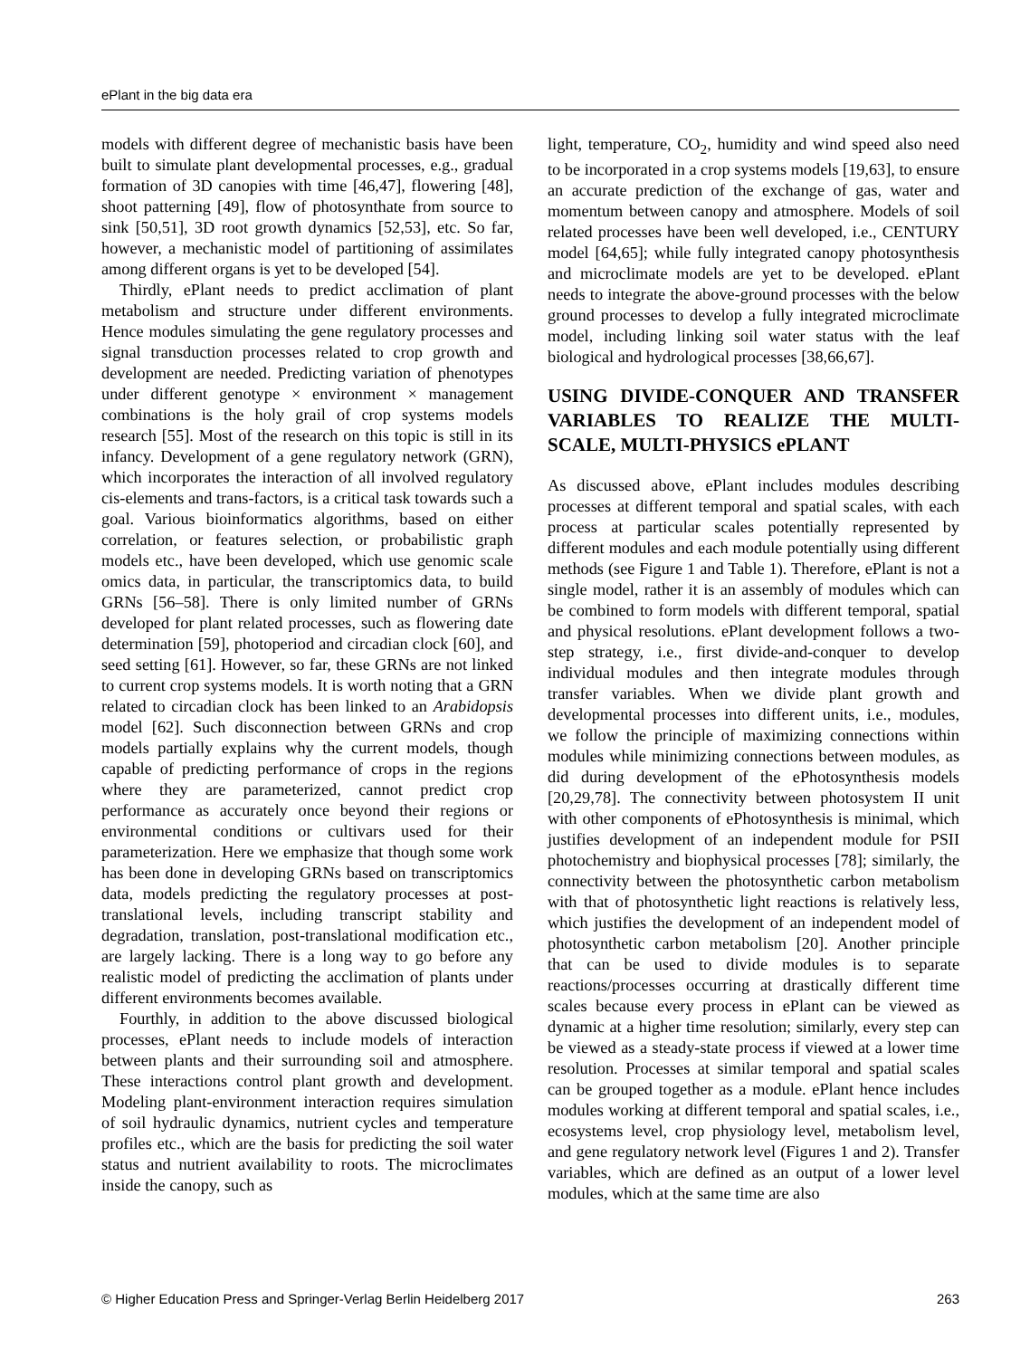ePlant in the big data era
models with different degree of mechanistic basis have been built to simulate plant developmental processes, e.g., gradual formation of 3D canopies with time [46,47], flowering [48], shoot patterning [49], flow of photosynthate from source to sink [50,51], 3D root growth dynamics [52,53], etc. So far, however, a mechanistic model of partitioning of assimilates among different organs is yet to be developed [54].
Thirdly, ePlant needs to predict acclimation of plant metabolism and structure under different environments. Hence modules simulating the gene regulatory processes and signal transduction processes related to crop growth and development are needed. Predicting variation of phenotypes under different genotype × environment × management combinations is the holy grail of crop systems models research [55]. Most of the research on this topic is still in its infancy. Development of a gene regulatory network (GRN), which incorporates the interaction of all involved regulatory cis-elements and trans-factors, is a critical task towards such a goal. Various bioinformatics algorithms, based on either correlation, or features selection, or probabilistic graph models etc., have been developed, which use genomic scale omics data, in particular, the transcriptomics data, to build GRNs [56–58]. There is only limited number of GRNs developed for plant related processes, such as flowering date determination [59], photoperiod and circadian clock [60], and seed setting [61]. However, so far, these GRNs are not linked to current crop systems models. It is worth noting that a GRN related to circadian clock has been linked to an Arabidopsis model [62]. Such disconnection between GRNs and crop models partially explains why the current models, though capable of predicting performance of crops in the regions where they are parameterized, cannot predict crop performance as accurately once beyond their regions or environmental conditions or cultivars used for their parameterization. Here we emphasize that though some work has been done in developing GRNs based on transcriptomics data, models predicting the regulatory processes at post-translational levels, including transcript stability and degradation, translation, post-translational modification etc., are largely lacking. There is a long way to go before any realistic model of predicting the acclimation of plants under different environments becomes available.
Fourthly, in addition to the above discussed biological processes, ePlant needs to include models of interaction between plants and their surrounding soil and atmosphere. These interactions control plant growth and development. Modeling plant-environment interaction requires simulation of soil hydraulic dynamics, nutrient cycles and temperature profiles etc., which are the basis for predicting the soil water status and nutrient availability to roots. The microclimates inside the canopy, such as
light, temperature, CO<sub>2</sub>, humidity and wind speed also need to be incorporated in a crop systems models [19,63], to ensure an accurate prediction of the exchange of gas, water and momentum between canopy and atmosphere. Models of soil related processes have been well developed, i.e., CENTURY model [64,65]; while fully integrated canopy photosynthesis and microclimate models are yet to be developed. ePlant needs to integrate the above-ground processes with the below ground processes to develop a fully integrated microclimate model, including linking soil water status with the leaf biological and hydrological processes [38,66,67].
USING DIVIDE-CONQUER AND TRANSFER VARIABLES TO REALIZE THE MULTI-SCALE, MULTI-PHYSICS ePLANT
As discussed above, ePlant includes modules describing processes at different temporal and spatial scales, with each process at particular scales potentially represented by different modules and each module potentially using different methods (see Figure 1 and Table 1). Therefore, ePlant is not a single model, rather it is an assembly of modules which can be combined to form models with different temporal, spatial and physical resolutions. ePlant development follows a two-step strategy, i.e., first divide-and-conquer to develop individual modules and then integrate modules through transfer variables. When we divide plant growth and developmental processes into different units, i.e., modules, we follow the principle of maximizing connections within modules while minimizing connections between modules, as did during development of the ePhotosynthesis models [20,29,78]. The connectivity between photosystem II unit with other components of ePhotosynthesis is minimal, which justifies development of an independent module for PSII photochemistry and biophysical processes [78]; similarly, the connectivity between the photosynthetic carbon metabolism with that of photosynthetic light reactions is relatively less, which justifies the development of an independent model of photosynthetic carbon metabolism [20]. Another principle that can be used to divide modules is to separate reactions/processes occurring at drastically different time scales because every process in ePlant can be viewed as dynamic at a higher time resolution; similarly, every step can be viewed as a steady-state process if viewed at a lower time resolution. Processes at similar temporal and spatial scales can be grouped together as a module. ePlant hence includes modules working at different temporal and spatial scales, i.e., ecosystems level, crop physiology level, metabolism level, and gene regulatory network level (Figures 1 and 2). Transfer variables, which are defined as an output of a lower level modules, which at the same time are also
© Higher Education Press and Springer-Verlag Berlin Heidelberg 2017 263